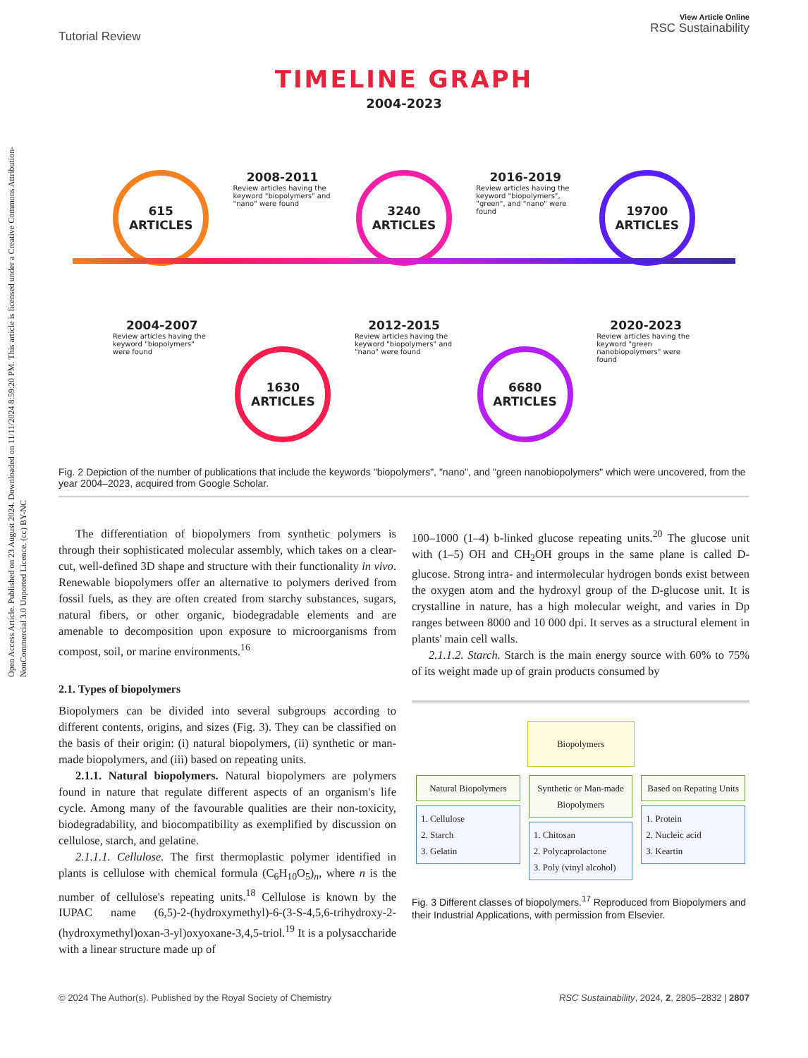Open Access Article. Published on 23 August 2024. Downloaded on 11/11/2024 8:59:20 PM. This article is licensed under a Creative Commons Attribution-NonCommercial 3.0 Unported Licence. (cc) BY-NC
Tutorial Review View Article Online
RSC Sustainability
TIMELINE GRAPH
2004-2023
615
ARTICLES
2008-2011
Review articles having the keyword "biopolymers" and "nano" were found
3240
ARTICLES
2016-2019
Review articles having the keyword "biopolymers", "green", and "nano" were found
19700
ARTICLES
2004-2007
Review articles having the keyword "biopolymers" were found
1630
ARTICLES
2012-2015
Review articles having the keyword "biopolymers" and "nano" were found
6680
ARTICLES
2020-2023
Review articles having the keyword "green nanobiopolymers" were found
Fig. 2 Depiction of the number of publications that include the keywords "biopolymers", "nano", and "green nanobiopolymers" which were uncovered, from the year 2004–2023, acquired from Google Scholar.
The differentiation of biopolymers from synthetic polymers is through their sophisticated molecular assembly, which takes on a clear-cut, well-defined 3D shape and structure with their functionality in vivo. Renewable biopolymers offer an alternative to polymers derived from fossil fuels, as they are often created from starchy substances, sugars, natural fibers, or other organic, biodegradable elements and are amenable to decomposition upon exposure to microorganisms from compost, soil, or marine environments.<sup>16</sup>
2.1. Types of biopolymers
Biopolymers can be divided into several subgroups according to different contents, origins, and sizes (Fig. 3). They can be classified on the basis of their origin: (i) natural biopolymers, (ii) synthetic or man-made biopolymers, and (iii) based on repeating units.
2.1.1. Natural biopolymers. Natural biopolymers are polymers found in nature that regulate different aspects of an organism's life cycle. Among many of the favourable qualities are their non-toxicity, biodegradability, and biocompatibility as exemplified by discussion on cellulose, starch, and gelatine.
2.1.1.1. Cellulose. The first thermoplastic polymer identified in plants is cellulose with chemical formula (C<sub>6</sub>H<sub>10</sub>O<sub>5</sub>)<sub>n</sub>, where n is the number of cellulose's repeating units.<sup>18</sup> Cellulose is known by the IUPAC name (6,5)-2-(hydroxymethyl)-6-(3-S-4,5,6-trihydroxy-2-(hydroxymethyl)oxan-3-yl)oxyoxane-3,4,5-triol.<sup>19</sup> It is a polysaccharide with a linear structure made up of
100–1000 (1–4) b-linked glucose repeating units.<sup>20</sup> The glucose unit with (1–5) OH and CH<sub>2</sub>OH groups in the same plane is called D-glucose. Strong intra- and intermolecular hydrogen bonds exist between the oxygen atom and the hydroxyl group of the D-glucose unit. It is crystalline in nature, has a high molecular weight, and varies in Dp ranges between 8000 and 10 000 dpi. It serves as a structural element in plants' main cell walls.
2.1.1.2. Starch. Starch is the main energy source with 60% to 75% of its weight made up of grain products consumed by
Biopolymers
Natural Biopolymers
1. Cellulose
2. Starch
3. Gelatin
Synthetic or Man-made Biopolymers
1. Chitosan
2. Polycaprolactone
3. Poly (vinyl alcohol)
Based on Repating Units
1. Protein
2. Nucleic acid
3. Keartin
Fig. 3 Different classes of biopolymers.<sup>17</sup> Reproduced from Biopolymers and their Industrial Applications, with permission from Elsevier.
© 2024 The Author(s). Published by the Royal Society of Chemistry RSC Sustainability, 2024, 2, 2805–2832 | 2807